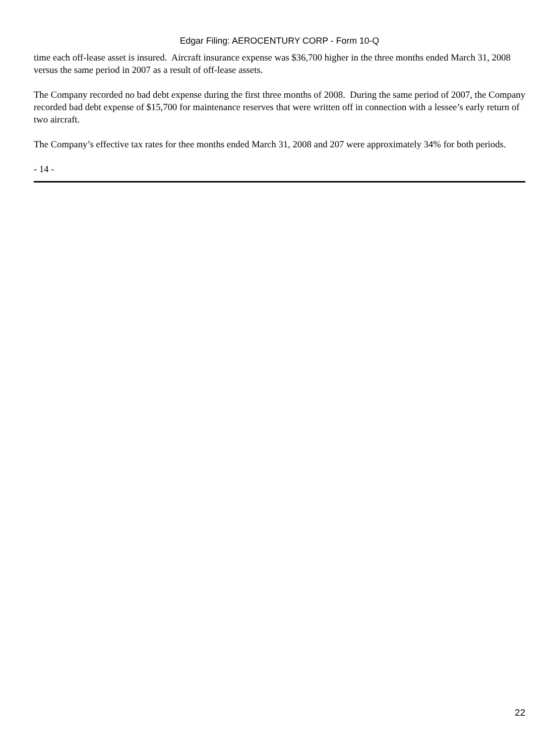Edgar Filing: AEROCENTURY CORP - Form 10-Q
time each off-lease asset is insured. Aircraft insurance expense was $36,700 higher in the three months ended March 31, 2008 versus the same period in 2007 as a result of off-lease assets.
The Company recorded no bad debt expense during the first three months of 2008. During the same period of 2007, the Company recorded bad debt expense of $15,700 for maintenance reserves that were written off in connection with a lessee’s early return of two aircraft.
The Company’s effective tax rates for thee months ended March 31, 2008 and 207 were approximately 34% for both periods.
- 14 -
22